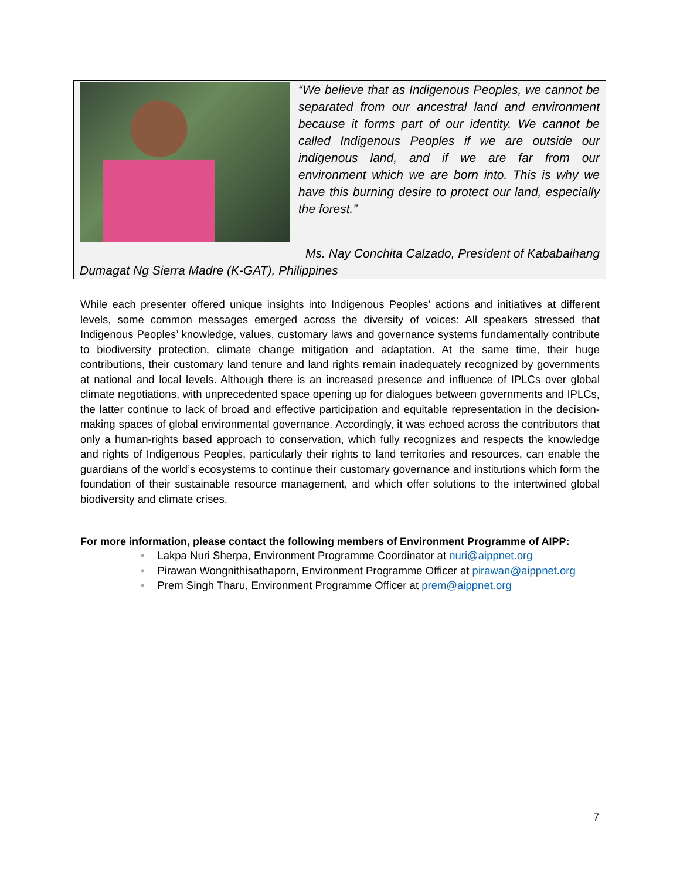“We believe that as Indigenous Peoples, we cannot be separated from our ancestral land and environment because it forms part of our identity. We cannot be called Indigenous Peoples if we are outside our indigenous land, and if we are far from our environment which we are born into. This is why we have this burning desire to protect our land, especially the forest.”
Ms. Nay Conchita Calzado, President of Kabab­aihang
Dumagat Ng Sierra Madre (K-GAT), Philippines
While each presenter offered unique insights into Indigenous Peoples’ actions and initiatives at different levels, some common messages emerged across the diversity of voices: All speakers stressed that Indigenous Peoples’ knowledge, values, customary laws and governance systems fundamentally contribute to biodiversity protection, climate change mitigation and adaptation. At the same time, their huge contributions, their customary land tenure and land rights remain inadequately recognized by governments at national and local levels. Although there is an increased presence and influence of IPLCs over global climate negotiations, with unprecedented space opening up for dialogues between governments and IPLCs, the latter continue to lack of broad and effective participation and equitable representation in the decision-making spaces of global environmental governance. Accordingly, it was echoed across the contributors that only a human-rights based approach to conservation, which fully recognizes and respects the knowledge and rights of Indigenous Peoples, particularly their rights to land territories and resources, can enable the guardians of the world’s ecosystems to continue their customary governance and institutions which form the foundation of their sustainable resource management, and which offer solutions to the intertwined global biodiversity and climate crises.
For more information, please contact the following members of Environment Programme of AIPP:
• Lakpa Nuri Sherpa, Environment Programme Coordinator at nuri@aippnet.org
• Pirawan Wongnithisathaporn, Environment Programme Officer at pirawan@aippnet.org
• Prem Singh Tharu, Environment Programme Officer at prem@aippnet.org
7